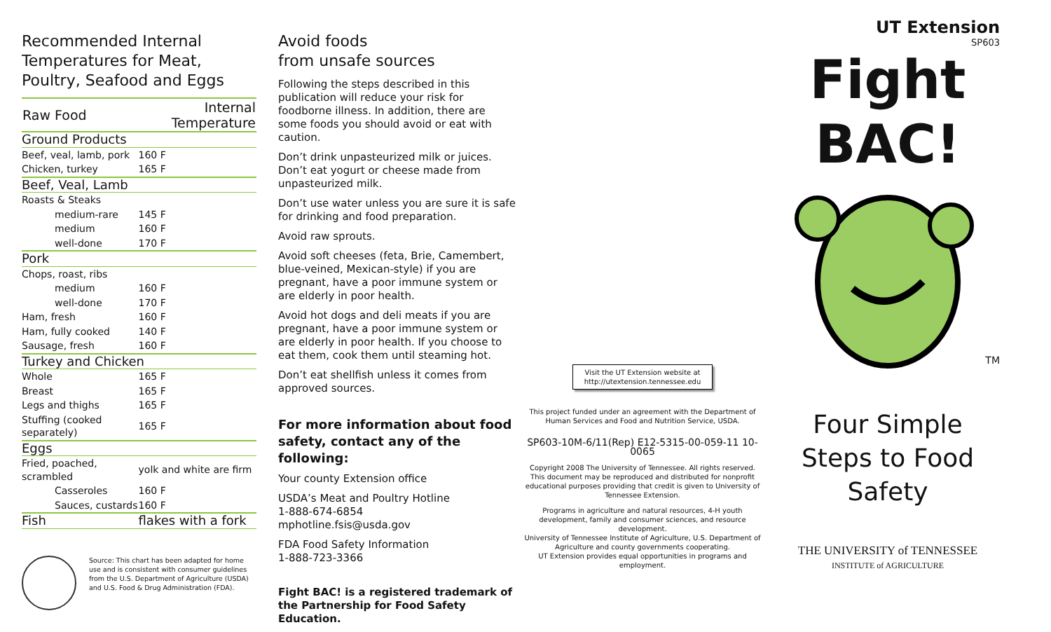Recommended Internal Temperatures for Meat, Poultry, Seafood and Eggs
| Raw Food | Internal Temperature |
| --- | --- |
| Ground Products | |
| Beef, veal, lamb, pork | 160 F |
| Chicken, turkey | 165 F |
| Beef, Veal, Lamb | |
| Roasts & Steaks | |
| medium-rare | 145 F |
| medium | 160 F |
| well-done | 170 F |
| Pork | |
| Chops, roast, ribs | |
| medium | 160 F |
| well-done | 170 F |
| Ham, fresh | 160 F |
| Ham, fully cooked | 140 F |
| Sausage, fresh | 160 F |
| Turkey and Chicken | |
| Whole | 165 F |
| Breast | 165 F |
| Legs and thighs | 165 F |
| Stuffing (cooked separately) | 165 F |
| Eggs | |
| Fried, poached, scrambled | yolk and white are firm |
| Casseroles | 160 F |
| Sauces, custards | 160 F |
| Fish | flakes with a fork |
Source: This chart has been adapted for home use and is consistent with consumer guidelines from the U.S. Department of Agriculture (USDA) and U.S. Food & Drug Administration (FDA).
Avoid foods
from unsafe sources
Following the steps described in this publication will reduce your risk for foodborne illness. In addition, there are some foods you should avoid or eat with caution.
Don’t drink unpasteurized milk or juices. Don’t eat yogurt or cheese made from unpasteurized milk.
Don’t use water unless you are sure it is safe for drinking and food preparation.
Avoid raw sprouts.
Avoid soft cheeses (feta, Brie, Camembert, blue-veined, Mexican-style) if you are pregnant, have a poor immune system or are elderly in poor health.
Avoid hot dogs and deli meats if you are pregnant, have a poor immune system or are elderly in poor health. If you choose to eat them, cook them until steaming hot.
Don’t eat shellfish unless it comes from approved sources.
For more information about food safety, contact any of the following:
Your county Extension office
USDA’s Meat and Poultry Hotline
1-888-674-6854
mphotline.fsis@usda.gov
FDA Food Safety Information
1-888-723-3366
Fight BAC! is a registered trademark of the Partnership for Food Safety Education.
Visit the UT Extension website at
http://utextension.tennessee.edu
This project funded under an agreement with the Department of Human Services and Food and Nutrition Service, USDA.
SP603-10M-6/11(Rep) E12-5315-00-059-11 10-0065
Copyright 2008 The University of Tennessee. All rights reserved. This document may be reproduced and distributed for nonprofit educational purposes providing that credit is given to University of Tennessee Extension.
Programs in agriculture and natural resources, 4-H youth development, family and consumer sciences, and resource development.
University of Tennessee Institute of Agriculture, U.S. Department of Agriculture and county governments cooperating.
UT Extension provides equal opportunities in programs and employment.
UT Extension
SP603
Fight
BAC!
TM
Four Simple Steps to Food Safety
THE UNIVERSITY of TENNESSEE
INSTITUTE of AGRICULTURE